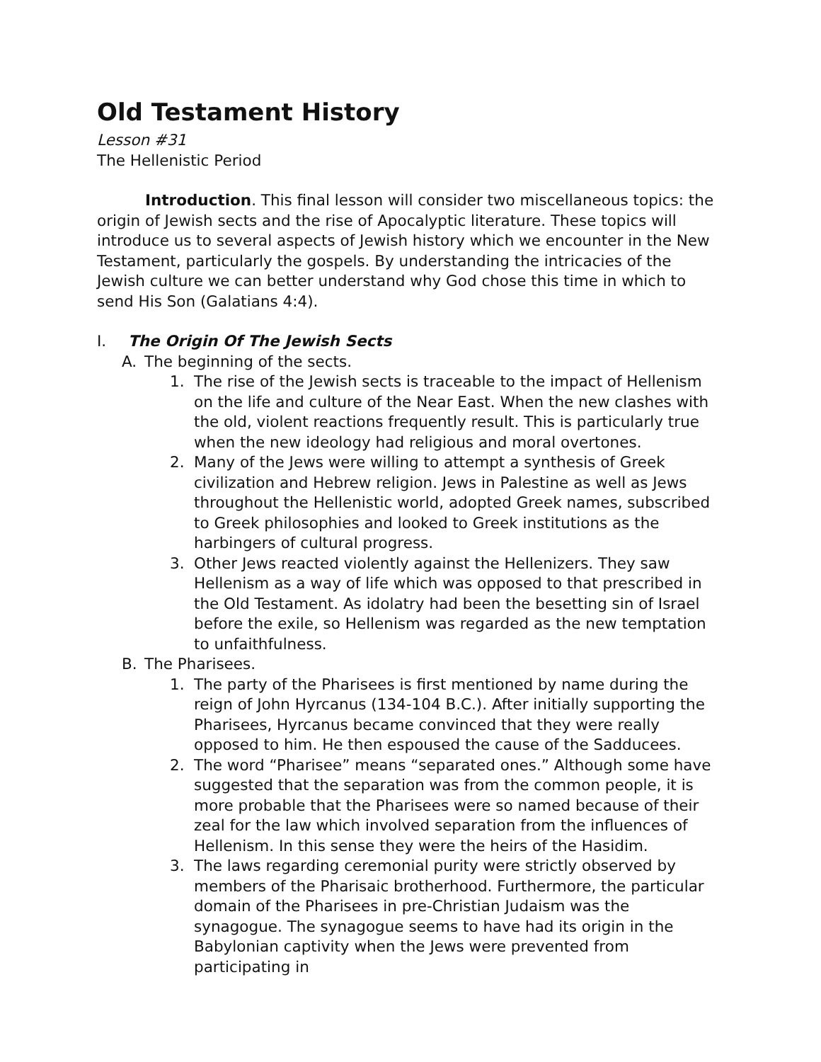Old Testament History
Lesson #31
The Hellenistic Period
Introduction. This final lesson will consider two miscellaneous topics: the origin of Jewish sects and the rise of Apocalyptic literature. These topics will introduce us to several aspects of Jewish history which we encounter in the New Testament, particularly the gospels. By understanding the intricacies of the Jewish culture we can better understand why God chose this time in which to send His Son (Galatians 4:4).
I. The Origin Of The Jewish Sects
A. The beginning of the sects.
1. The rise of the Jewish sects is traceable to the impact of Hellenism on the life and culture of the Near East. When the new clashes with the old, violent reactions frequently result. This is particularly true when the new ideology had religious and moral overtones.
2. Many of the Jews were willing to attempt a synthesis of Greek civilization and Hebrew religion. Jews in Palestine as well as Jews throughout the Hellenistic world, adopted Greek names, subscribed to Greek philosophies and looked to Greek institutions as the harbingers of cultural progress.
3. Other Jews reacted violently against the Hellenizers. They saw Hellenism as a way of life which was opposed to that prescribed in the Old Testament. As idolatry had been the besetting sin of Israel before the exile, so Hellenism was regarded as the new temptation to unfaithfulness.
B. The Pharisees.
1. The party of the Pharisees is first mentioned by name during the reign of John Hyrcanus (134-104 B.C.). After initially supporting the Pharisees, Hyrcanus became convinced that they were really opposed to him. He then espoused the cause of the Sadducees.
2. The word “Pharisee” means “separated ones.” Although some have suggested that the separation was from the common people, it is more probable that the Pharisees were so named because of their zeal for the law which involved separation from the influences of Hellenism. In this sense they were the heirs of the Hasidim.
3. The laws regarding ceremonial purity were strictly observed by members of the Pharisaic brotherhood. Furthermore, the particular domain of the Pharisees in pre-Christian Judaism was the synagogue. The synagogue seems to have had its origin in the Babylonian captivity when the Jews were prevented from participating in